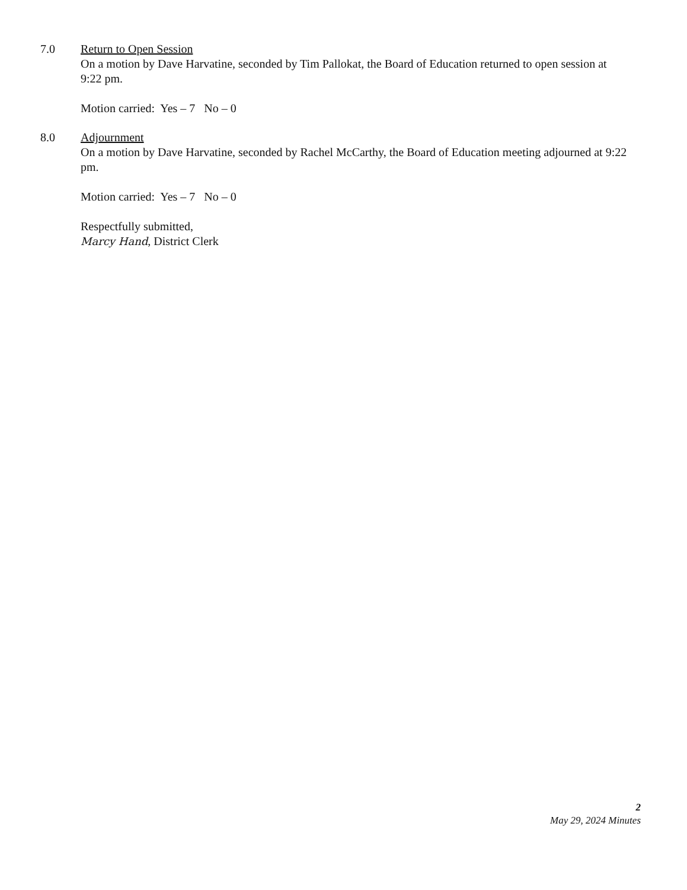7.0 Return to Open Session
On a motion by Dave Harvatine, seconded by Tim Pallokat, the Board of Education returned to open session at 9:22 pm.
Motion carried: Yes – 7 No – 0
8.0 Adjournment
On a motion by Dave Harvatine, seconded by Rachel McCarthy, the Board of Education meeting adjourned at 9:22 pm.
Motion carried: Yes – 7 No – 0
Respectfully submitted,
Marcy Hand, District Clerk
2
May 29, 2024 Minutes